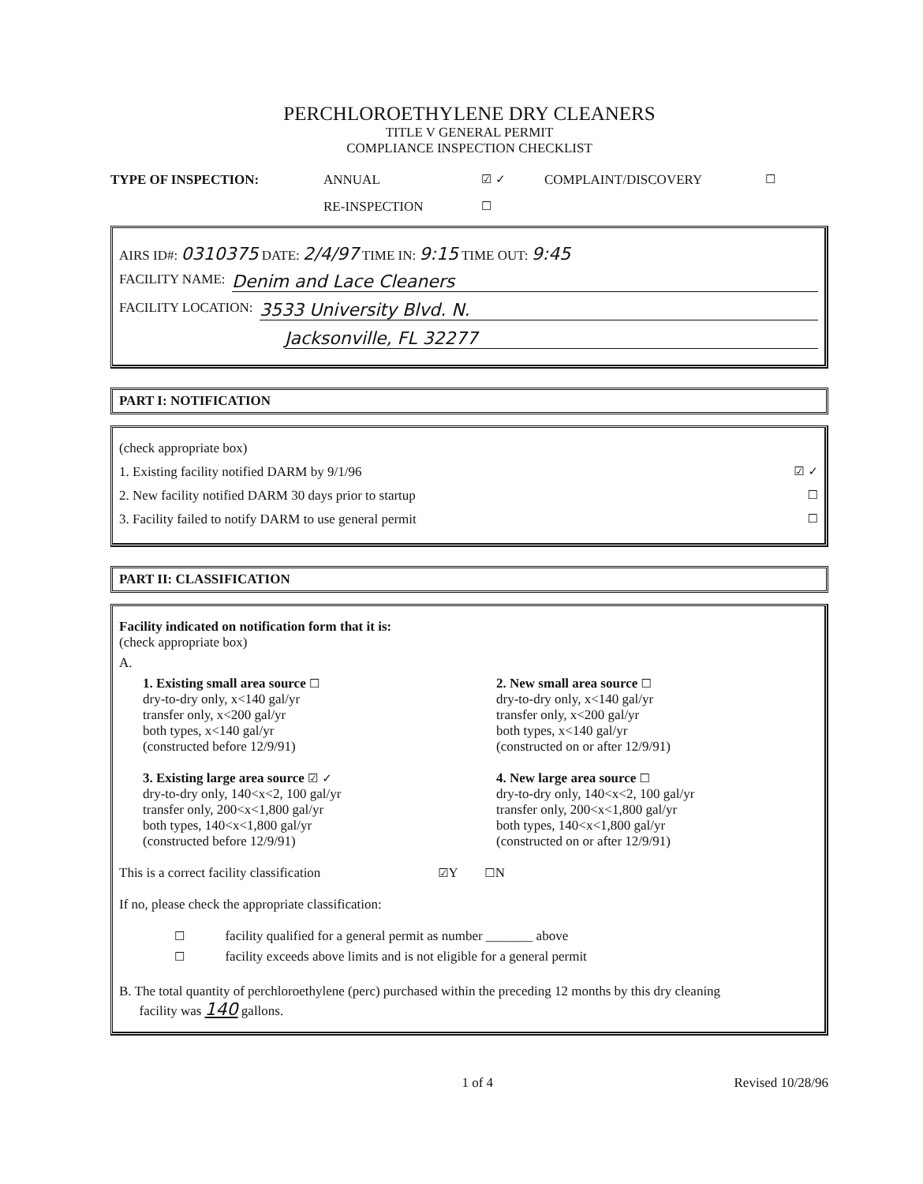PERCHLOROETHYLENE DRY CLEANERS
TITLE V GENERAL PERMIT
COMPLIANCE INSPECTION CHECKLIST
TYPE OF INSPECTION: ANNUAL ☑ ✓ COMPLAINT/DISCOVERY ☐ RE-INSPECTION ☐
AIRS ID#: 0310375 DATE: 2/4/97 TIME IN: 9:15 TIME OUT: 9:45
FACILITY NAME: Denim and Lace Cleaners
FACILITY LOCATION: 3533 University Blvd. N.
Jacksonville, FL 32277
PART I: NOTIFICATION
(check appropriate box)
1. Existing facility notified DARM by 9/1/96 ☑ ✓
2. New facility notified DARM 30 days prior to startup ☐
3. Facility failed to notify DARM to use general permit ☐
PART II: CLASSIFICATION
Facility indicated on notification form that it is:
(check appropriate box)
A.
1. Existing small area source ☐
dry-to-dry only, x<140 gal/yr
transfer only, x<200 gal/yr
both types, x<140 gal/yr
(constructed before 12/9/91)
2. New small area source ☐
dry-to-dry only, x<140 gal/yr
transfer only, x<200 gal/yr
both types, x<140 gal/yr
(constructed on or after 12/9/91)
3. Existing large area source ☑ ✓
dry-to-dry only, 140<x<2, 100 gal/yr
transfer only, 200<x<1,800 gal/yr
both types, 140<x<1,800 gal/yr
(constructed before 12/9/91)
4. New large area source ☐
dry-to-dry only, 140<x<2, 100 gal/yr
transfer only, 200<x<1,800 gal/yr
both types, 140<x<1,800 gal/yr
(constructed on or after 12/9/91)
This is a correct facility classification ☑Y ☐N
If no, please check the appropriate classification:
☐ facility qualified for a general permit as number _______ above
☐ facility exceeds above limits and is not eligible for a general permit
B. The total quantity of perchloroethylene (perc) purchased within the preceding 12 months by this dry cleaning
facility was 140 gallons.
1 of 4 Revised 10/28/96